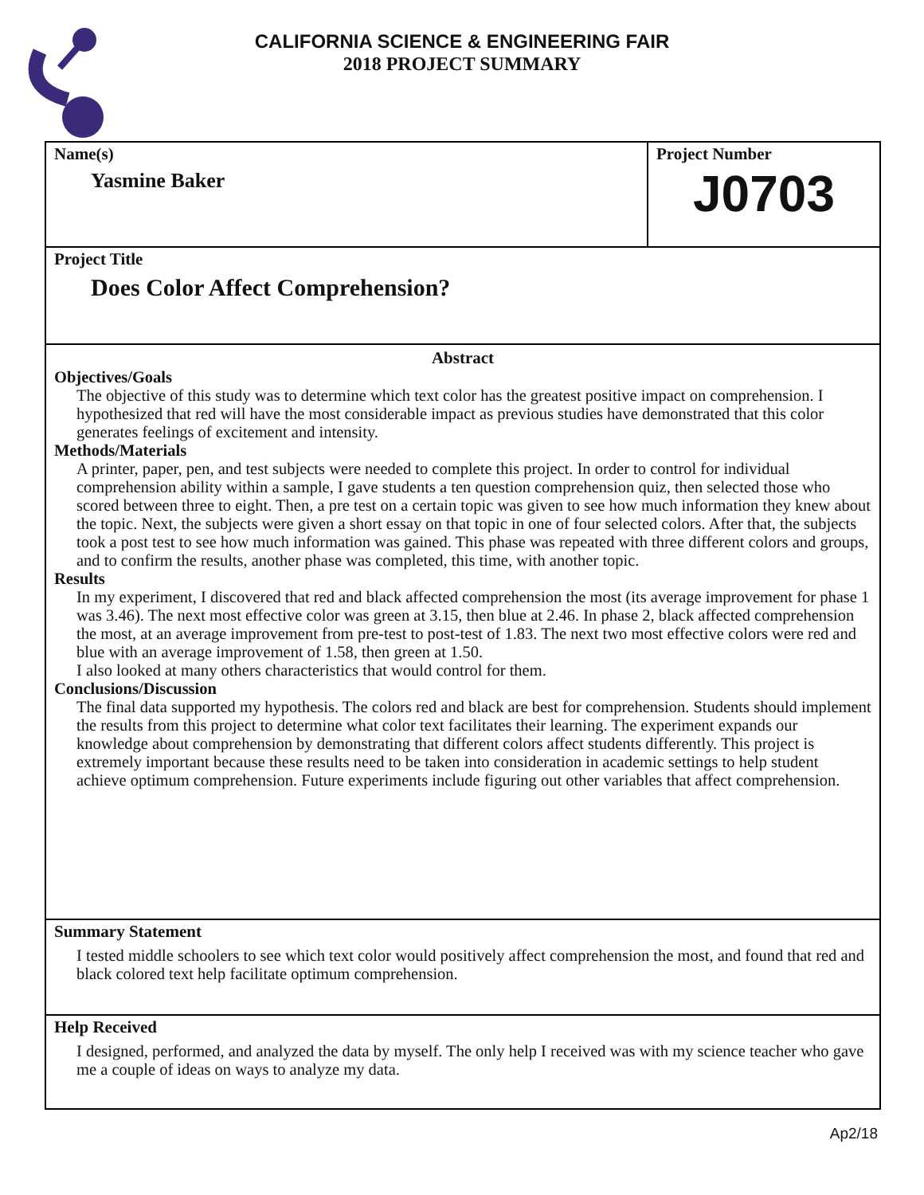CALIFORNIA SCIENCE & ENGINEERING FAIR
2018 PROJECT SUMMARY
Name(s)
Yasmine Baker
Project Number
J0703
Project Title
Does Color Affect Comprehension?
Abstract
Objectives/Goals
The objective of this study was to determine which text color has the greatest positive impact on comprehension. I hypothesized that red will have the most considerable impact as previous studies have demonstrated that this color generates feelings of excitement and intensity.
Methods/Materials
A printer, paper, pen, and test subjects were needed to complete this project. In order to control for individual comprehension ability within a sample, I gave students a ten question comprehension quiz, then selected those who scored between three to eight. Then, a pre test on a certain topic was given to see how much information they knew about the topic. Next, the subjects were given a short essay on that topic in one of four selected colors. After that, the subjects took a post test to see how much information was gained. This phase was repeated with three different colors and groups, and to confirm the results, another phase was completed, this time, with another topic.
Results
In my experiment, I discovered that red and black affected comprehension the most (its average improvement for phase 1 was 3.46). The next most effective color was green at 3.15, then blue at 2.46. In phase 2, black affected comprehension the most, at an average improvement from pre-test to post-test of 1.83. The next two most effective colors were red and blue with an average improvement of 1.58, then green at 1.50.
I also looked at many others characteristics that would control for them.
Conclusions/Discussion
The final data supported my hypothesis. The colors red and black are best for comprehension. Students should implement the results from this project to determine what color text facilitates their learning. The experiment expands our knowledge about comprehension by demonstrating that different colors affect students differently. This project is extremely important because these results need to be taken into consideration in academic settings to help student achieve optimum comprehension. Future experiments include figuring out other variables that affect comprehension.
Summary Statement
I tested middle schoolers to see which text color would positively affect comprehension the most, and found that red and black colored text help facilitate optimum comprehension.
Help Received
I designed, performed, and analyzed the data by myself. The only help I received was with my science teacher who gave me a couple of ideas on ways to analyze my data.
Ap2/18